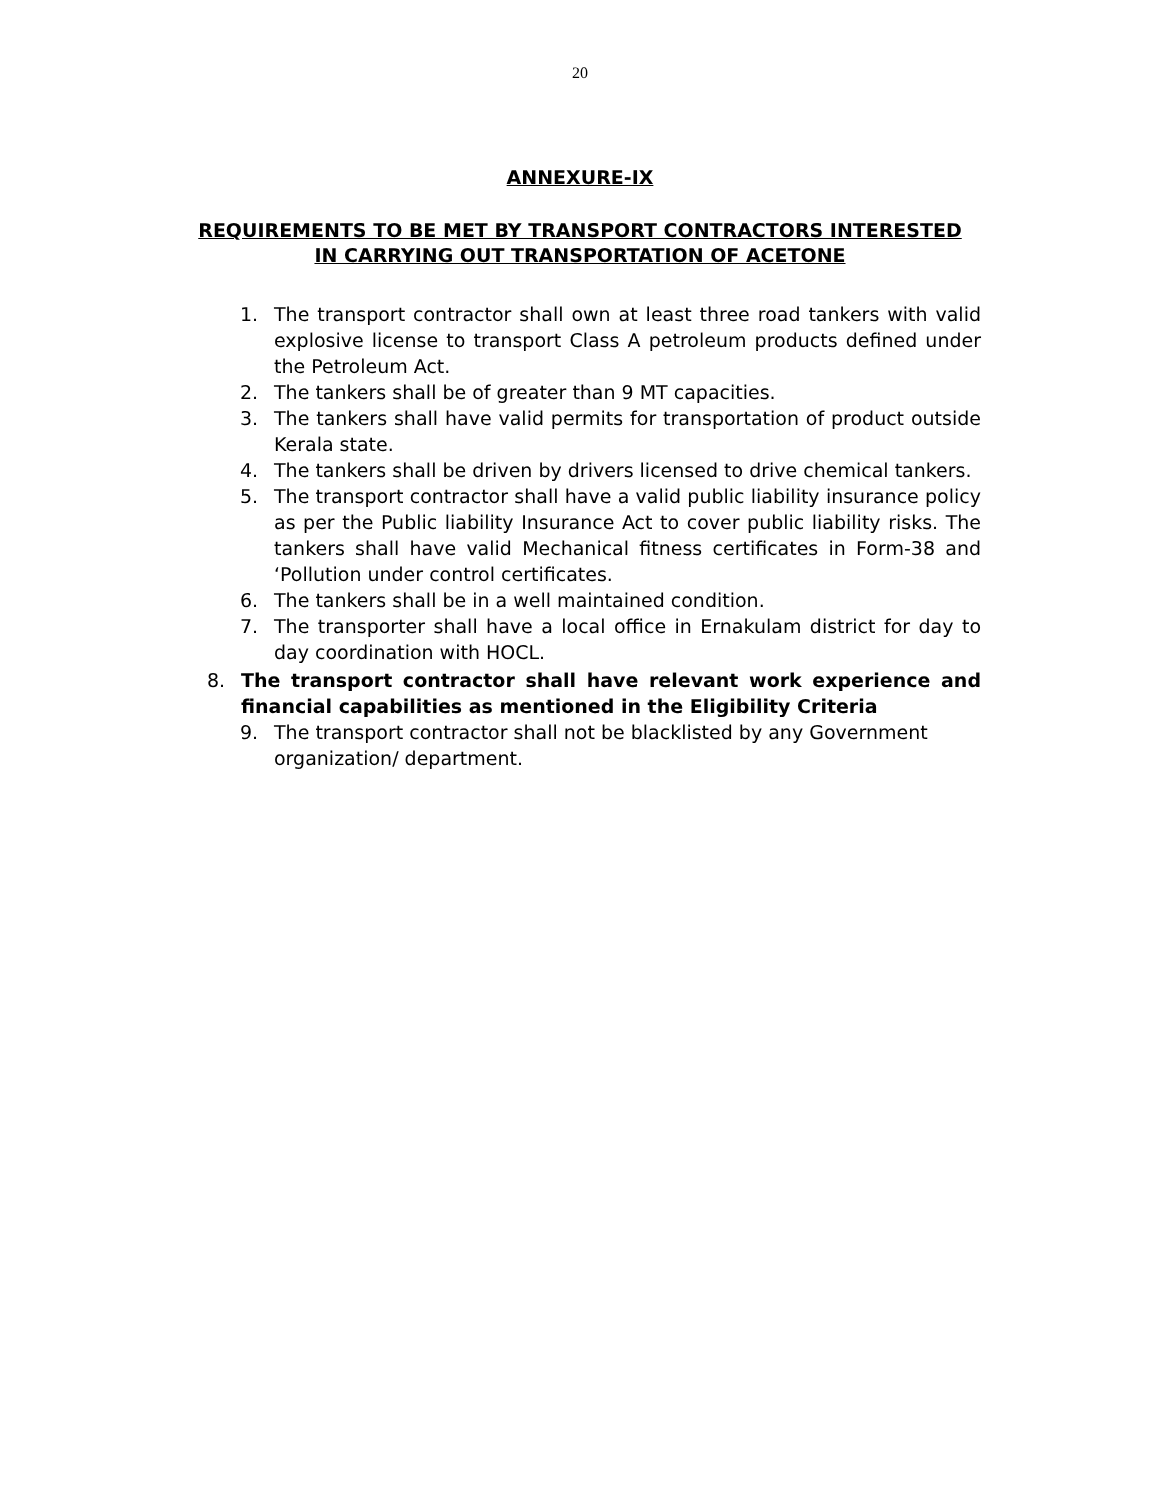20
ANNEXURE-IX
REQUIREMENTS TO BE MET BY TRANSPORT CONTRACTORS INTERESTED
IN CARRYING OUT TRANSPORTATION OF ACETONE
1. The transport contractor shall own at least three road tankers with valid explosive license to transport Class A petroleum products defined under the Petroleum Act.
2. The tankers shall be of greater than 9 MT capacities.
3. The tankers shall have valid permits for transportation of product outside Kerala state.
4. The tankers shall be driven by drivers licensed to drive chemical tankers.
5. The transport contractor shall have a valid public liability insurance policy as per the Public liability Insurance Act to cover public liability risks. The tankers shall have valid Mechanical fitness certificates in Form-38 and ‘Pollution under control certificates.
6. The tankers shall be in a well maintained condition.
7. The transporter shall have a local office in Ernakulam district for day to day coordination with HOCL.
8. The transport contractor shall have relevant work experience and financial capabilities as mentioned in the Eligibility Criteria
9. The transport contractor shall not be blacklisted by any Government organization/ department.